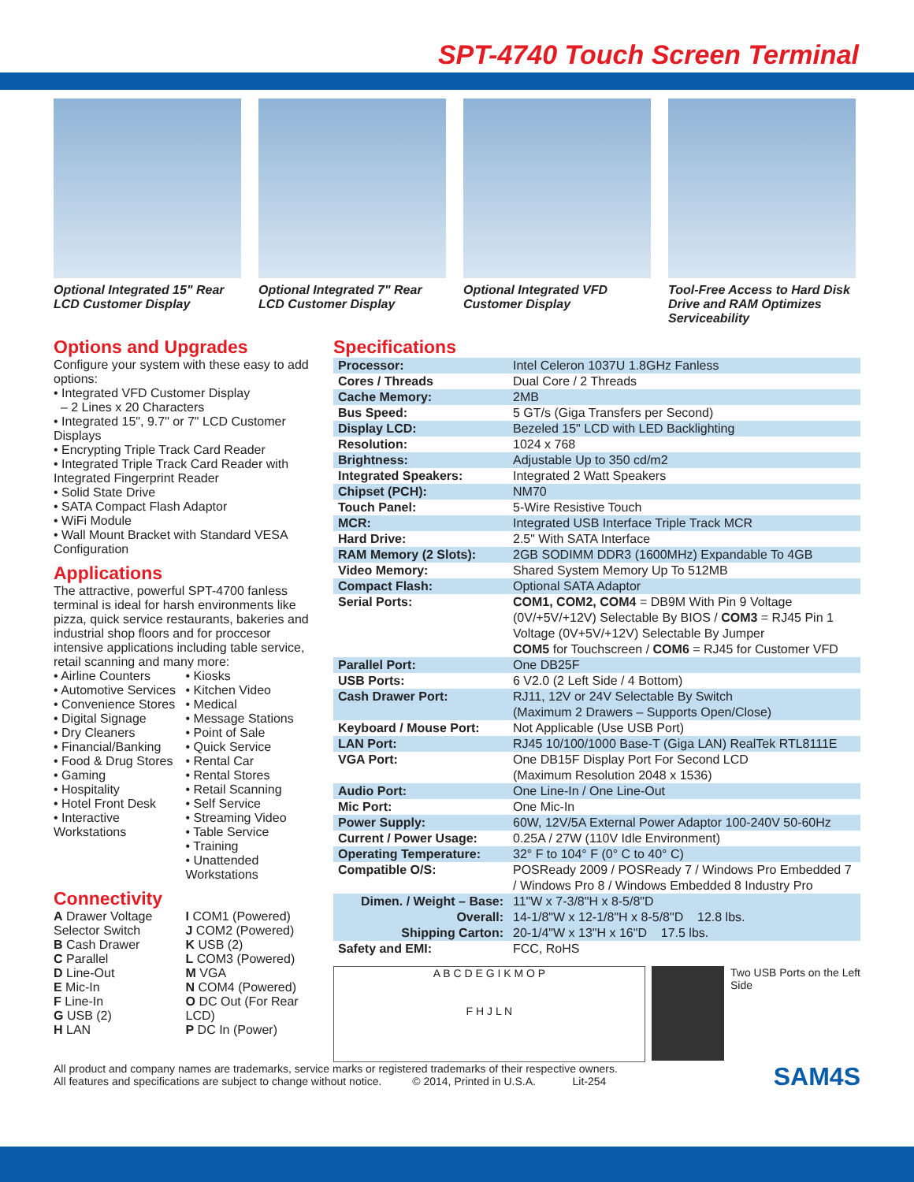SPT-4740 Touch Screen Terminal
Optional Integrated 15" Rear LCD Customer Display
Optional Integrated 7" Rear LCD Customer Display
Optional Integrated VFD Customer Display
Tool-Free Access to Hard Disk Drive and RAM Optimizes Serviceability
Options and Upgrades
Configure your system with these easy to add options:
• Integrated VFD Customer Display
– 2 Lines x 20 Characters
• Integrated 15", 9.7" or 7" LCD Customer Displays
• Encrypting Triple Track Card Reader
• Integrated Triple Track Card Reader with Integrated Fingerprint Reader
• Solid State Drive
• SATA Compact Flash Adaptor
• WiFi Module
• Wall Mount Bracket with Standard VESA Configuration
Applications
The attractive, powerful SPT-4700 fanless terminal is ideal for harsh environments like pizza, quick service restaurants, bakeries and industrial shop floors and for proccesor intensive applications including table service, retail scanning and many more:
• Airline Counters
• Automotive Services
• Convenience Stores
• Digital Signage
• Dry Cleaners
• Financial/Banking
• Food & Drug Stores
• Gaming
• Hospitality
• Hotel Front Desk
• Interactive Workstations
• Kiosks
• Kitchen Video
• Medical
• Message Stations
• Point of Sale
• Quick Service
• Rental Car
• Rental Stores
• Retail Scanning
• Self Service
• Streaming Video
• Table Service
• Training
• Unattended Workstations
Connectivity
A Drawer Voltage Selector Switch
B Cash Drawer
C Parallel
D Line-Out
E Mic-In
F Line-In
G USB (2)
H LAN
I COM1 (Powered)
J COM2 (Powered)
K USB (2)
L COM3 (Powered)
M VGA
N COM4 (Powered)
O DC Out (For Rear LCD)
P DC In (Power)
Specifications
| Processor: | Intel Celeron 1037U 1.8GHz Fanless |
| Cores / Threads | Dual Core / 2 Threads |
| Cache Memory: | 2MB |
| Bus Speed: | 5 GT/s (Giga Transfers per Second) |
| Display LCD: | Bezeled 15" LCD with LED Backlighting |
| Resolution: | 1024 x 768 |
| Brightness: | Adjustable Up to 350 cd/m2 |
| Integrated Speakers: | Integrated 2 Watt Speakers |
| Chipset (PCH): | NM70 |
| Touch Panel: | 5-Wire Resistive Touch |
| MCR: | Integrated USB Interface Triple Track MCR |
| Hard Drive: | 2.5" With SATA Interface |
| RAM Memory (2 Slots): | 2GB SODIMM DDR3 (1600MHz) Expandable To 4GB |
| Video Memory: | Shared System Memory Up To 512MB |
| Compact Flash: | Optional SATA Adaptor |
| Serial Ports: | COM1, COM2, COM4 = DB9M With Pin 9 Voltage (0V/+5V/+12V) Selectable By BIOS / COM3 = RJ45 Pin 1 Voltage (0V+5V/+12V) Selectable By Jumper COM5 for Touchscreen / COM6 = RJ45 for Customer VFD |
| Parallel Port: | One DB25F |
| USB Ports: | 6 V2.0 (2 Left Side / 4 Bottom) |
| Cash Drawer Port: | RJ11, 12V or 24V Selectable By Switch (Maximum 2 Drawers – Supports Open/Close) |
| Keyboard / Mouse Port: | Not Applicable (Use USB Port) |
| LAN Port: | RJ45 10/100/1000 Base-T (Giga LAN) RealTek RTL8111E |
| VGA Port: | One DB15F Display Port For Second LCD (Maximum Resolution 2048 x 1536) |
| Audio Port: | One Line-In / One Line-Out |
| Mic Port: | One Mic-In |
| Power Supply: | 60W, 12V/5A External Power Adaptor 100-240V 50-60Hz |
| Current / Power Usage: | 0.25A / 27W (110V Idle Environment) |
| Operating Temperature: | 32° F to 104° F (0° C to 40° C) |
| Compatible O/S: | POSReady 2009 / POSReady 7 / Windows Pro Embedded 7 / Windows Pro 8 / Windows Embedded 8 Industry Pro |
| Dimen. / Weight – Base: Overall: Shipping Carton: | 11"W x 7-3/8"H x 8-5/8"D 14-1/8"W x 12-1/8"H x 8-5/8"D 12.8 lbs. 20-1/4"W x 13"H x 16"D 17.5 lbs. |
| Safety and EMI: | FCC, RoHS |
A B C D E G I K M O P
F H J L N
Two USB Ports on the Left Side
All product and company names are trademarks, service marks or registered trademarks of their respective owners.
All features and specifications are subject to change without notice. © 2014, Printed in U.S.A. Lit-254
SAM4S